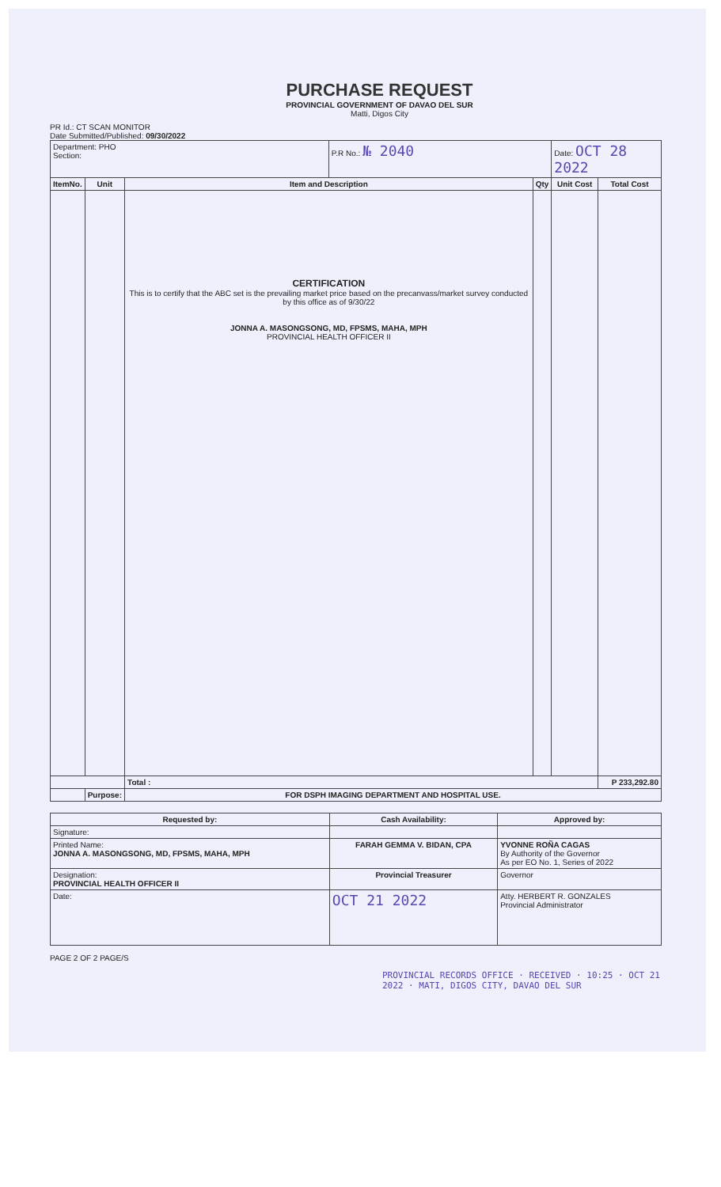PURCHASE REQUEST
PROVINCIAL GOVERNMENT OF DAVAO DEL SUR
Matti, Digos City
PR Id.: CT SCAN MONITOR
Date Submitted/Published: 09/30/2022
| Department: PHO Section: | | | P.R No.: № 2040 | | Date: OCT 28 2022 | |
| ItemNo. | Unit | Item and Description | | Qty | Unit Cost | Total Cost |
| | | CERTIFICATION This is to certify that the ABC set is the prevailing market price based on the precanvass/market survey conducted by this office as of 9/30/22 JONNA A. MASONGSONG, MD, FPSMS, MAHA, MPH PROVINCIAL HEALTH OFFICER II | | | | |
| | | Total : | | | | P 233,292.80 |
| | Purpose: | FOR DSPH IMAGING DEPARTMENT AND HOSPITAL USE. | | | | |
| Requested by: | Cash Availability: | Approved by: |
| --- | --- | --- |
| Signature: | | |
| Printed Name: JONNA A. MASONGSONG, MD, FPSMS, MAHA, MPH | FARAH GEMMA V. BIDAN, CPA | YVONNE ROÑA CAGAS By Authority of the Governor As per EO No. 1, Series of 2022 |
| Designation: PROVINCIAL HEALTH OFFICER II | Provincial Treasurer | Governor |
| Date: | OCT 21 2022 | Atty. HERBERT R. GONZALES Provincial Administrator |
PAGE 2 OF 2 PAGE/S
PROVINCIAL RECORDS OFFICE · RECEIVED · 10:25 · OCT 21 2022 · MATI, DIGOS CITY, DAVAO DEL SUR